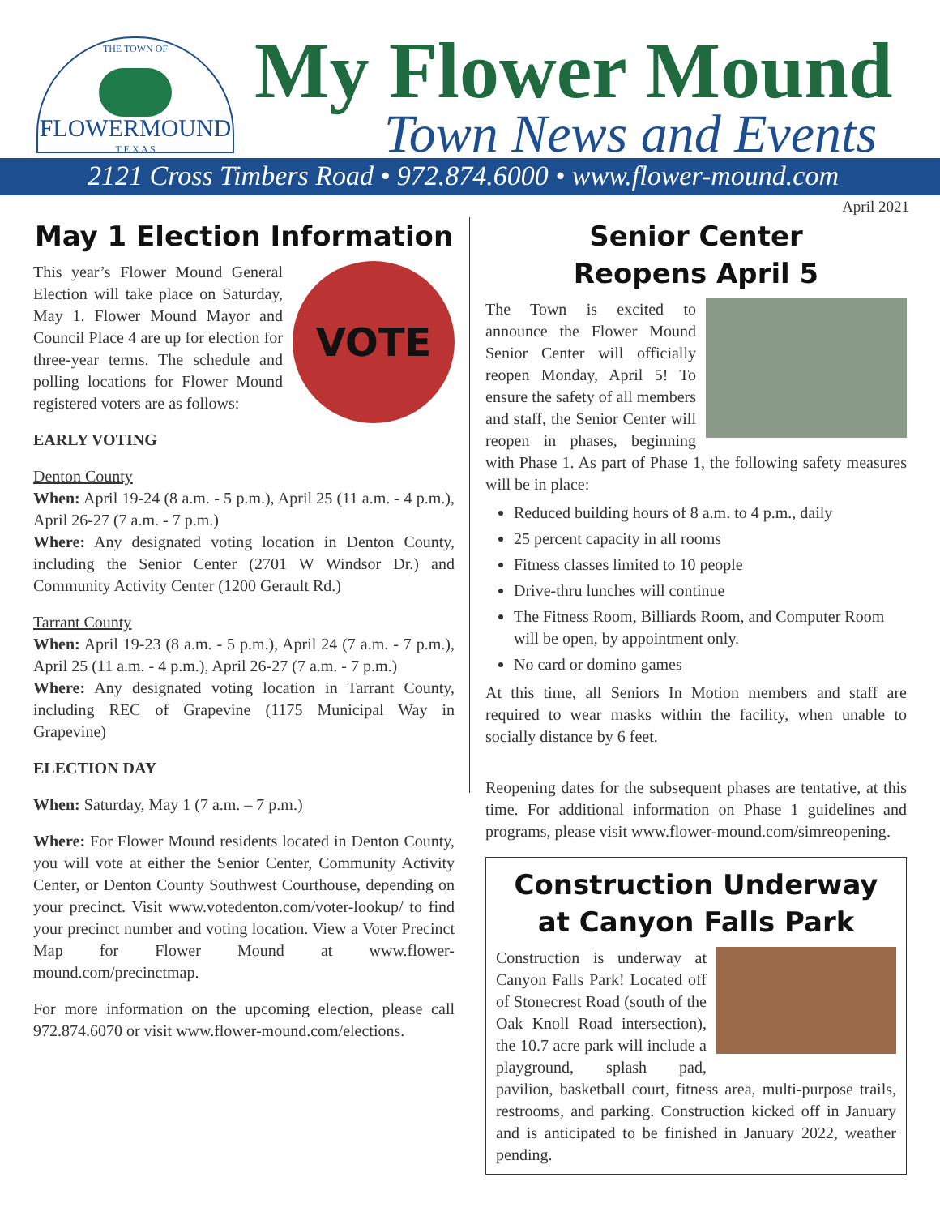THE TOWN OF
FLOWERMOUND
T E X A S
My Flower Mound
Town News and Events
2121 Cross Timbers Road • 972.874.6000 • www.flower-mound.com
April 2021
May 1 Election Information
VOTE
This year’s Flower Mound General Election will take place on Saturday, May 1. Flower Mound Mayor and Council Place 4 are up for election for three-year terms. The schedule and polling locations for Flower Mound registered voters are as follows:
EARLY VOTING
Denton County
When: April 19-24 (8 a.m. - 5 p.m.), April 25 (11 a.m. - 4 p.m.), April 26-27 (7 a.m. - 7 p.m.)
Where: Any designated voting location in Denton County, including the Senior Center (2701 W Windsor Dr.) and Community Activity Center (1200 Gerault Rd.)
Tarrant County
When: April 19-23 (8 a.m. - 5 p.m.), April 24 (7 a.m. - 7 p.m.), April 25 (11 a.m. - 4 p.m.), April 26-27 (7 a.m. - 7 p.m.)
Where: Any designated voting location in Tarrant County, including REC of Grapevine (1175 Municipal Way in Grapevine)
ELECTION DAY
When: Saturday, May 1 (7 a.m. – 7 p.m.)
Where: For Flower Mound residents located in Denton County, you will vote at either the Senior Center, Community Activity Center, or Denton County Southwest Courthouse, depending on your precinct. Visit www.votedenton.com/voter-lookup/ to find your precinct number and voting location. View a Voter Precinct Map for Flower Mound at www.flower-mound.com/precinctmap.
For more information on the upcoming election, please call 972.874.6070 or visit www.flower-mound.com/elections.
Senior Center
Reopens April 5
The Town is excited to announce the Flower Mound Senior Center will officially reopen Monday, April 5! To ensure the safety of all members and staff, the Senior Center will reopen in phases, beginning with Phase 1. As part of Phase 1, the following safety measures will be in place:
Reduced building hours of 8 a.m. to 4 p.m., daily
25 percent capacity in all rooms
Fitness classes limited to 10 people
Drive-thru lunches will continue
The Fitness Room, Billiards Room, and Computer Room will be open, by appointment only.
No card or domino games
At this time, all Seniors In Motion members and staff are required to wear masks within the facility, when unable to socially distance by 6 feet.
Reopening dates for the subsequent phases are tentative, at this time. For additional information on Phase 1 guidelines and programs, please visit www.flower-mound.com/simreopening.
Construction Underway
at Canyon Falls Park
Construction is underway at Canyon Falls Park! Located off of Stonecrest Road (south of the Oak Knoll Road intersection), the 10.7 acre park will include a playground, splash pad, pavilion, basketball court, fitness area, multi-purpose trails, restrooms, and parking. Construction kicked off in January and is anticipated to be finished in January 2022, weather pending.